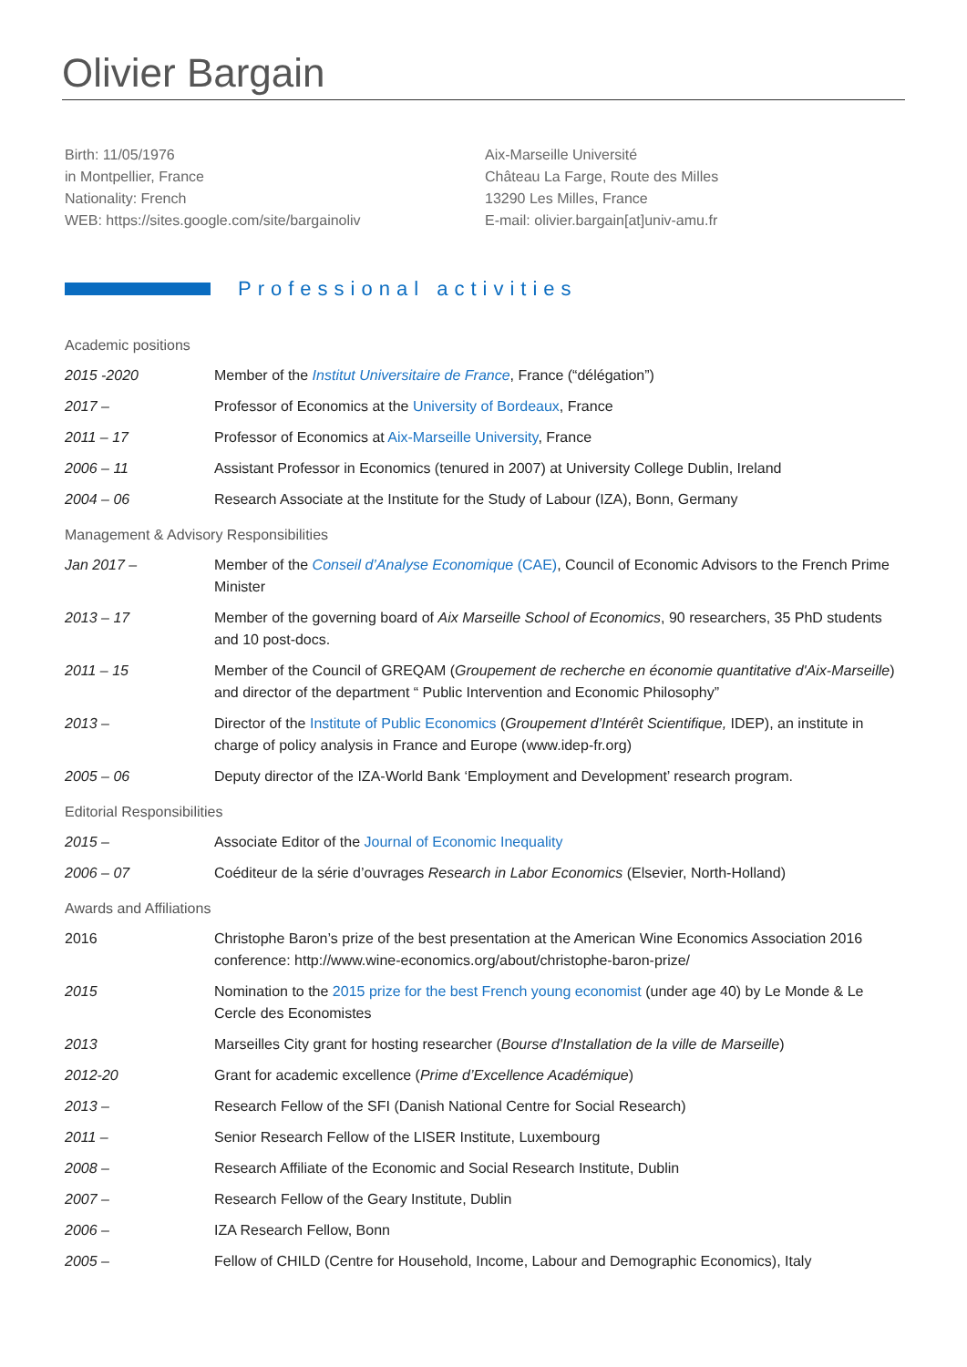Olivier Bargain
Birth: 11/05/1976
in Montpellier, France
Nationality: French
WEB: https://sites.google.com/site/bargainoliv
Aix-Marseille Université
Château La Farge, Route des Milles
13290 Les Milles, France
E-mail: olivier.bargain[at]univ-amu.fr
Professional activities
Academic positions
2015 -2020 Member of the Institut Universitaire de France, France (“délégation”)
2017 – Professor of Economics at the University of Bordeaux, France
2011 – 17 Professor of Economics at Aix-Marseille University, France
2006 – 11 Assistant Professor in Economics (tenured in 2007) at University College Dublin, Ireland
2004 – 06 Research Associate at the Institute for the Study of Labour (IZA), Bonn, Germany
Management & Advisory Responsibilities
Jan 2017 – Member of the Conseil d’Analyse Economique (CAE), Council of Economic Advisors to the French Prime Minister
2013 – 17 Member of the governing board of Aix Marseille School of Economics, 90 researchers, 35 PhD students and 10 post-docs.
2011 – 15 Member of the Council of GREQAM (Groupement de recherche en économie quantitative d'Aix-Marseille) and director of the department “ Public Intervention and Economic Philosophy”
2013 – Director of the Institute of Public Economics (Groupement d’Intérêt Scientifique, IDEP), an institute in charge of policy analysis in France and Europe (www.idep-fr.org)
2005 – 06 Deputy director of the IZA-World Bank ‘Employment and Development’ research program.
Editorial Responsibilities
2015 – Associate Editor of the Journal of Economic Inequality
2006 – 07 Coéditeur de la série d’ouvrages Research in Labor Economics (Elsevier, North-Holland)
Awards and Affiliations
2016 Christophe Baron’s prize of the best presentation at the American Wine Economics Association 2016 conference: http://www.wine-economics.org/about/christophe-baron-prize/
2015 Nomination to the 2015 prize for the best French young economist (under age 40) by Le Monde & Le Cercle des Economistes
2013 Marseilles City grant for hosting researcher (Bourse d'Installation de la ville de Marseille)
2012-20 Grant for academic excellence (Prime d’Excellence Académique)
2013 – Research Fellow of the SFI (Danish National Centre for Social Research)
2011 – Senior Research Fellow of the LISER Institute, Luxembourg
2008 – Research Affiliate of the Economic and Social Research Institute, Dublin
2007 – Research Fellow of the Geary Institute, Dublin
2006 – IZA Research Fellow, Bonn
2005 – Fellow of CHILD (Centre for Household, Income, Labour and Demographic Economics), Italy